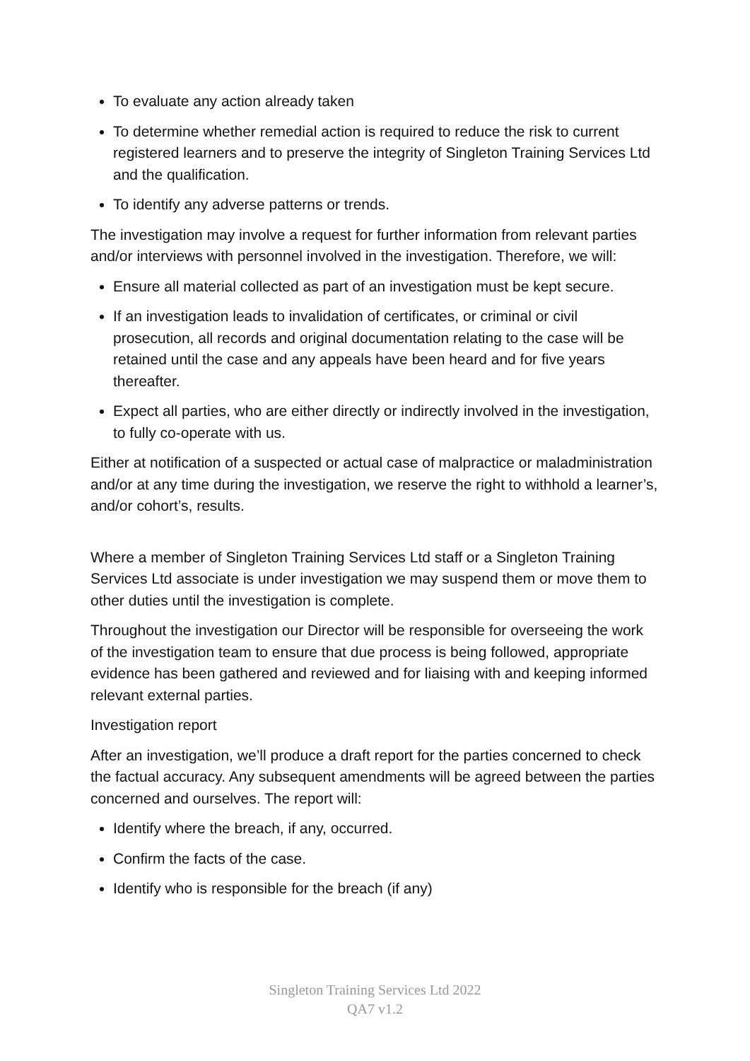To evaluate any action already taken
To determine whether remedial action is required to reduce the risk to current registered learners and to preserve the integrity of Singleton Training Services Ltd and the qualification.
To identify any adverse patterns or trends.
The investigation may involve a request for further information from relevant parties and/or interviews with personnel involved in the investigation. Therefore, we will:
Ensure all material collected as part of an investigation must be kept secure.
If an investigation leads to invalidation of certificates, or criminal or civil prosecution, all records and original documentation relating to the case will be retained until the case and any appeals have been heard and for five years thereafter.
Expect all parties, who are either directly or indirectly involved in the investigation, to fully co-operate with us.
Either at notification of a suspected or actual case of malpractice or maladministration and/or at any time during the investigation, we reserve the right to withhold a learner’s, and/or cohort’s, results.
Where a member of Singleton Training Services Ltd staff or a Singleton Training Services Ltd associate is under investigation we may suspend them or move them to other duties until the investigation is complete.
Throughout the investigation our Director will be responsible for overseeing the work of the investigation team to ensure that due process is being followed, appropriate evidence has been gathered and reviewed and for liaising with and keeping informed relevant external parties.
Investigation report
After an investigation, we’ll produce a draft report for the parties concerned to check the factual accuracy. Any subsequent amendments will be agreed between the parties concerned and ourselves. The report will:
Identify where the breach, if any, occurred.
Confirm the facts of the case.
Identify who is responsible for the breach (if any)
Singleton Training Services Ltd 2022
QA7 v1.2